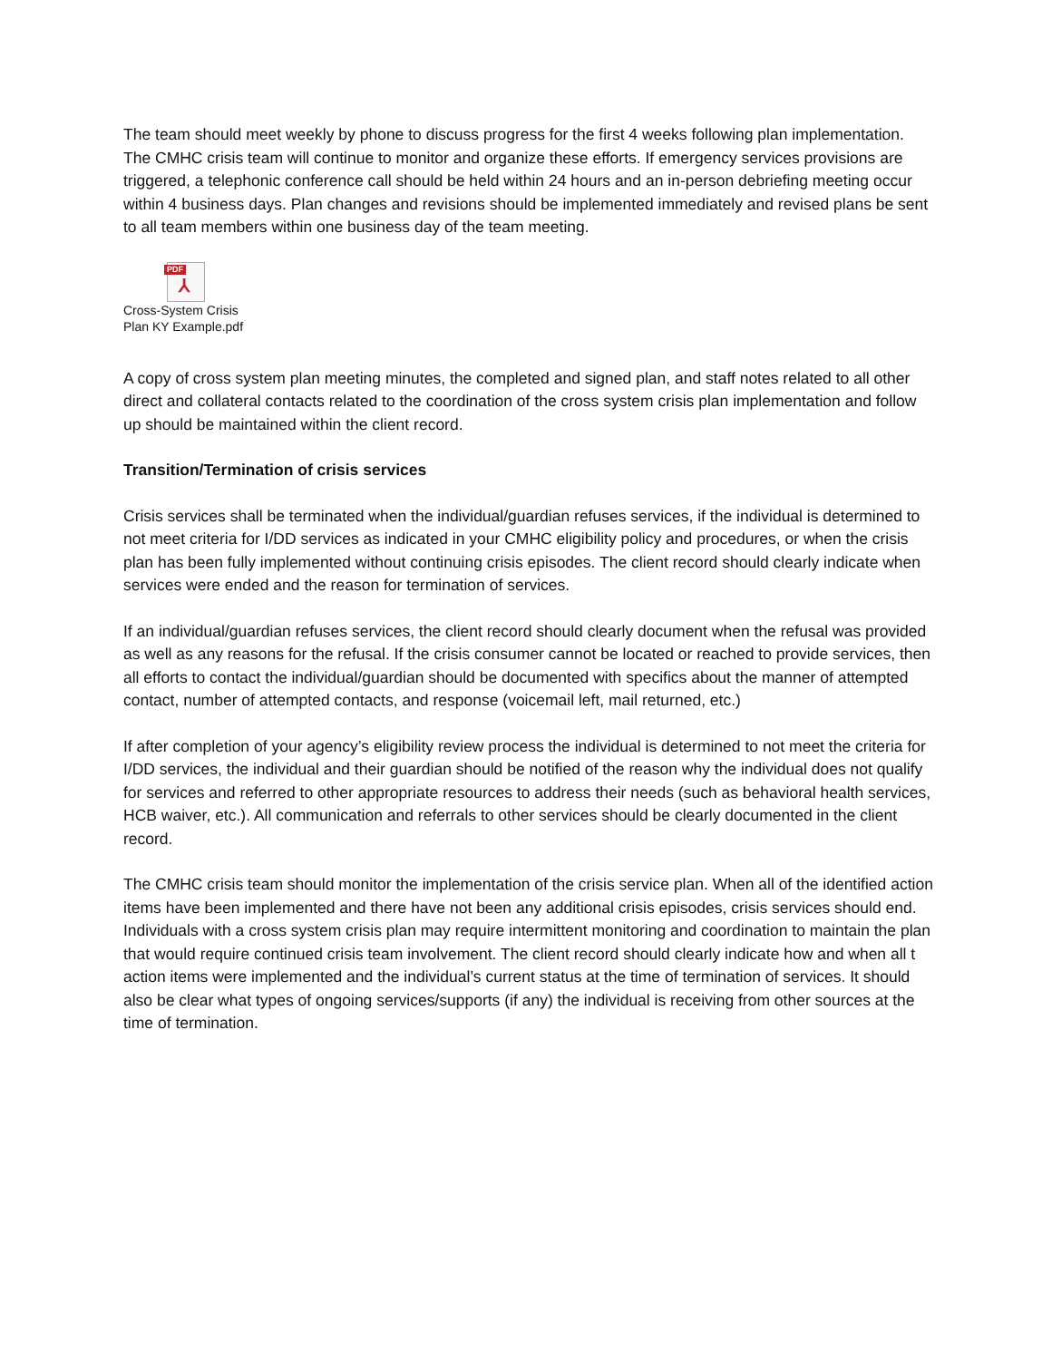The team should meet weekly by phone to discuss progress for the first 4 weeks following plan implementation. The CMHC crisis team will continue to monitor and organize these efforts. If emergency services provisions are triggered, a telephonic conference call should be held within 24 hours and an in-person debriefing meeting occur within 4 business days. Plan changes and revisions should be implemented immediately and revised plans be sent to all team members within one business day of the team meeting.
PDF
⅄
Cross-System Crisis
Plan KY Example.pdf
A copy of cross system plan meeting minutes, the completed and signed plan, and staff notes related to all other direct and collateral contacts related to the coordination of the cross system crisis plan implementation and follow up should be maintained within the client record.
Transition/Termination of crisis services
Crisis services shall be terminated when the individual/guardian refuses services, if the individual is determined to not meet criteria for I/DD services as indicated in your CMHC eligibility policy and procedures, or when the crisis plan has been fully implemented without continuing crisis episodes. The client record should clearly indicate when services were ended and the reason for termination of services.
If an individual/guardian refuses services, the client record should clearly document when the refusal was provided as well as any reasons for the refusal. If the crisis consumer cannot be located or reached to provide services, then all efforts to contact the individual/guardian should be documented with specifics about the manner of attempted contact, number of attempted contacts, and response (voicemail left, mail returned, etc.)
If after completion of your agency’s eligibility review process the individual is determined to not meet the criteria for I/DD services, the individual and their guardian should be notified of the reason why the individual does not qualify for services and referred to other appropriate resources to address their needs (such as behavioral health services, HCB waiver, etc.). All communication and referrals to other services should be clearly documented in the client record.
The CMHC crisis team should monitor the implementation of the crisis service plan. When all of the identified action items have been implemented and there have not been any additional crisis episodes, crisis services should end. Individuals with a cross system crisis plan may require intermittent monitoring and coordination to maintain the plan that would require continued crisis team involvement. The client record should clearly indicate how and when all t action items were implemented and the individual’s current status at the time of termination of services. It should also be clear what types of ongoing services/supports (if any) the individual is receiving from other sources at the time of termination.